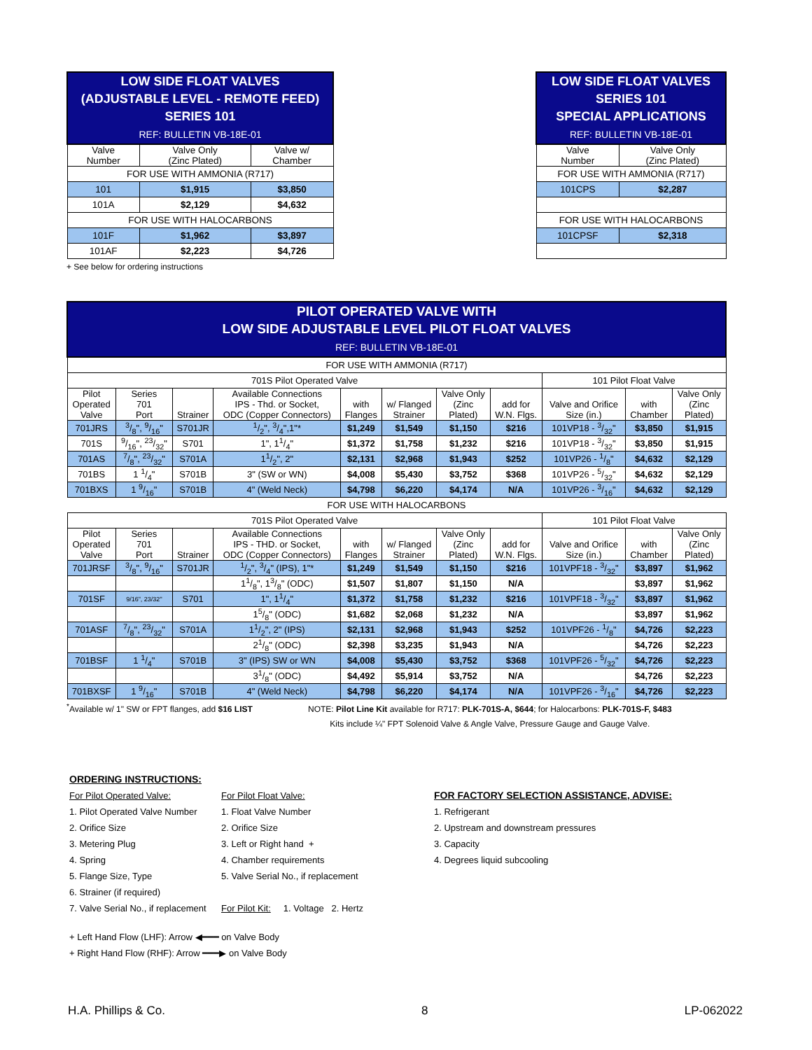| LOW SIDE FLOAT VALVES (ADJUSTABLE LEVEL - REMOTE FEED) SERIES 101 REF: BULLETIN VB-18E-01 | | |
| Valve Number | Valve Only (Zinc Plated) | Valve w/ Chamber |
| FOR USE WITH AMMONIA (R717) | | |
| 101 | $1,915 | $3,850 |
| 101A | $2,129 | $4,632 |
| FOR USE WITH HALOCARBONS | | |
| 101F | $1,962 | $3,897 |
| 101AF | $2,223 | $4,726 |
+ See below for ordering instructions
| LOW SIDE FLOAT VALVES SERIES 101 SPECIAL APPLICATIONS REF: BULLETIN VB-18E-01 | |
| Valve Number | Valve Only (Zinc Plated) |
| FOR USE WITH AMMONIA (R717) | |
| 101CPS | $2,287 |
| FOR USE WITH HALOCARBONS | |
| 101CPSF | $2,318 |
| PILOT OPERATED VALVE WITH LOW SIDE ADJUSTABLE LEVEL PILOT FLOAT VALVES REF: BULLETIN VB-18E-01 | | | | | | | | | | |
| FOR USE WITH AMMONIA (R717) | | | | | | | | | | |
| 701S Pilot Operated Valve | | | | | | | | 101 Pilot Float Valve | | |
| Pilot Operated Valve | Series 701 Port | Strainer | Available Connections IPS - Thd. or Socket, ODC (Copper Connectors) | with Flanges | w/ Flanged Strainer | Valve Only (Zinc Plated) | add for W.N. Flgs. | Valve and Orifice Size (in.) | with Chamber | Valve Only (Zinc Plated) |
| 701JRS | 3/8", 9/16" | S701JR | 1/2", 3/4",1"* | $1,249 | $1,549 | $1,150 | $216 | 101VP18 - 3/32" | $3,850 | $1,915 |
| 701S | 9/16", 23/32" | S701 | 1", 11/4" | $1,372 | $1,758 | $1,232 | $216 | 101VP18 - 3/32" | $3,850 | $1,915 |
| 701AS | 7/8", 23/32" | S701A | 11/2", 2" | $2,131 | $2,968 | $1,943 | $252 | 101VP26 - 1/8" | $4,632 | $2,129 |
| 701BS | 1 1/4" | S701B | 3" (SW or WN) | $4,008 | $5,430 | $3,752 | $368 | 101VP26 - 5/32" | $4,632 | $2,129 |
| 701BXS | 1 9/16" | S701B | 4" (Weld Neck) | $4,798 | $6,220 | $4,174 | N/A | 101VP26 - 3/16" | $4,632 | $2,129 |
| FOR USE WITH HALOCARBONS | | | | | | | | | | |
| 701S Pilot Operated Valve | | | | | | | | 101 Pilot Float Valve | | |
| Pilot Operated Valve | Series 701 Port | Strainer | Available Connections IPS - THD. or Socket, ODC (Copper Connectors) | with Flanges | w/ Flanged Strainer | Valve Only (Zinc Plated) | add for W.N. Flgs. | Valve and Orifice Size (in.) | with Chamber | Valve Only (Zinc Plated) |
| 701JRSF | 3/8", 9/16" | S701JR | 1/2", 3/4" (IPS), 1"* | $1,249 | $1,549 | $1,150 | $216 | 101VPF18 - 3/32" | $3,897 | $1,962 |
| | | | 11/8", 13/8" (ODC) | $1,507 | $1,807 | $1,150 | N/A | | $3,897 | $1,962 |
| 701SF | 9/16", 23/32" | S701 | 1", 11/4" | $1,372 | $1,758 | $1,232 | $216 | 101VPF18 - 3/32" | $3,897 | $1,962 |
| | | | 15/8" (ODC) | $1,682 | $2,068 | $1,232 | N/A | | $3,897 | $1,962 |
| 701ASF | 7/8", 23/32" | S701A | 11/2", 2" (IPS) | $2,131 | $2,968 | $1,943 | $252 | 101VPF26 - 1/8" | $4,726 | $2,223 |
| | | | 21/8" (ODC) | $2,398 | $3,235 | $1,943 | N/A | | $4,726 | $2,223 |
| 701BSF | 1 1/4" | S701B | 3" (IPS) SW or WN | $4,008 | $5,430 | $3,752 | $368 | 101VPF26 - 5/32" | $4,726 | $2,223 |
| | | | 31/8" (ODC) | $4,492 | $5,914 | $3,752 | N/A | | $4,726 | $2,223 |
| 701BXSF | 1 9/16" | S701B | 4" (Weld Neck) | $4,798 | $6,220 | $4,174 | N/A | 101VPF26 - 3/16" | $4,726 | $2,223 |
<sup>*</sup> Available w/ 1" SW or FPT flanges, add $16 LIST
NOTE: Pilot Line Kit available for R717: PLK-701S-A, $644; for Halocarbons: PLK-701S-F, $483
Kits include ¼" FPT Solenoid Valve & Angle Valve, Pressure Gauge and Gauge Valve.
ORDERING INSTRUCTIONS:
For Pilot Operated Valve:
1. Pilot Operated Valve Number
2. Orifice Size
3. Metering Plug
4. Spring
5. Flange Size, Type
6. Strainer (if required)
7. Valve Serial No., if replacement
For Pilot Float Valve:
1. Float Valve Number
2. Orifice Size
3. Left or Right hand +
4. Chamber requirements
5. Valve Serial No., if replacement
For Pilot Kit: 1. Voltage 2. Hertz
FOR FACTORY SELECTION ASSISTANCE, ADVISE:
1. Refrigerant
2. Upstream and downstream pressures
3. Capacity
4. Degrees liquid subcooling
+ Left Hand Flow (LHF): Arrow ◀━━━ on Valve Body
+ Right Hand Flow (RHF): Arrow ━━━▶ on Valve Body
H.A. Phillips & Co. 8 LP-062022